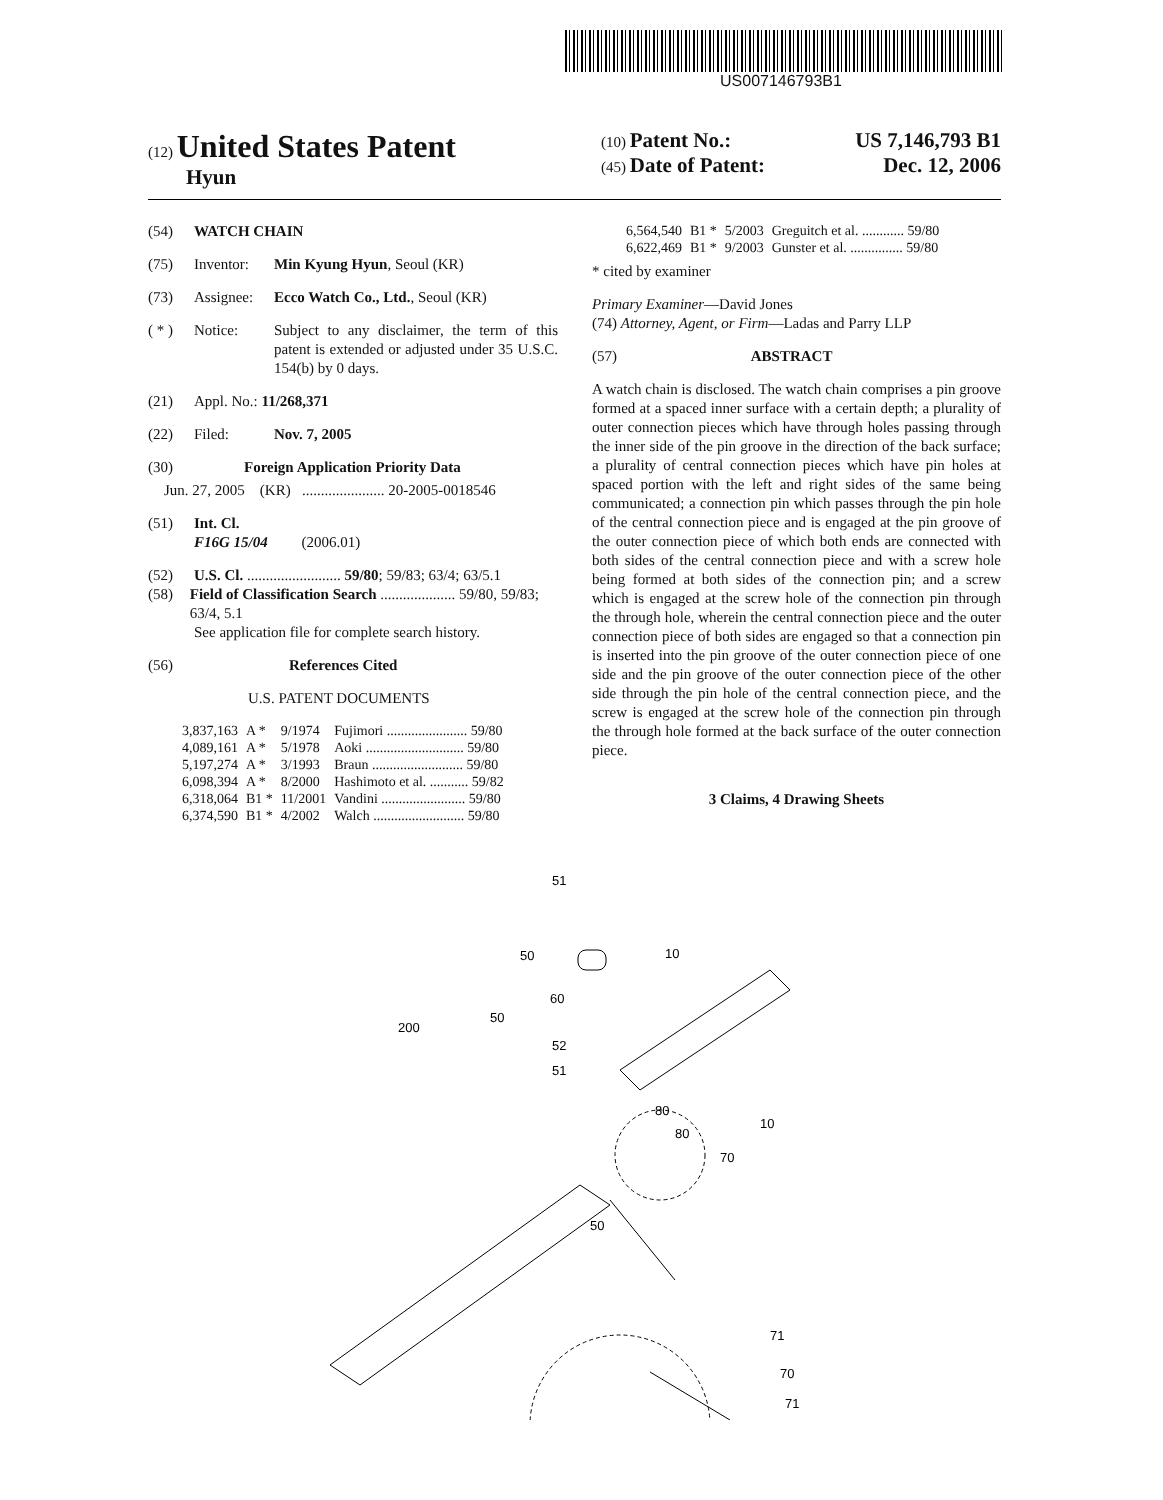US007146793B1
(12) United States Patent
Hyun
(10) Patent No.: US 7,146,793 B1
(45) Date of Patent: Dec. 12, 2006
(54) WATCH CHAIN
(75) Inventor: Min Kyung Hyun, Seoul (KR)
(73) Assignee: Ecco Watch Co., Ltd., Seoul (KR)
( * ) Notice: Subject to any disclaimer, the term of this patent is extended or adjusted under 35 U.S.C. 154(b) by 0 days.
(21) Appl. No.: 11/268,371
(22) Filed: Nov. 7, 2005
(30) Foreign Application Priority Data
Jun. 27, 2005 (KR) ...................... 20-2005-0018546
(51) Int. Cl.
F16G 15/04 (2006.01)
(52) U.S. Cl. ......................... 59/80; 59/83; 63/4; 63/5.1
(58) Field of Classification Search .................... 59/80, 59/83; 63/4, 5.1
See application file for complete search history.
(56) References Cited
U.S. PATENT DOCUMENTS
| 3,837,163 | A * | 9/1974 | Fujimori ....................... 59/80 |
| 4,089,161 | A * | 5/1978 | Aoki ............................ 59/80 |
| 5,197,274 | A * | 3/1993 | Braun .......................... 59/80 |
| 6,098,394 | A * | 8/2000 | Hashimoto et al. ........... 59/82 |
| 6,318,064 | B1 * | 11/2001 | Vandini ........................ 59/80 |
| 6,374,590 | B1 * | 4/2002 | Walch .......................... 59/80 |
| 6,564,540 | B1 * | 5/2003 | Greguitch et al. ............ 59/80 |
| 6,622,469 | B1 * | 9/2003 | Gunster et al. ............... 59/80 |
* cited by examiner
Primary Examiner—David Jones
(74) Attorney, Agent, or Firm—Ladas and Parry LLP
(57) ABSTRACT
A watch chain is disclosed. The watch chain comprises a pin groove formed at a spaced inner surface with a certain depth; a plurality of outer connection pieces which have through holes passing through the inner side of the pin groove in the direction of the back surface; a plurality of central connection pieces which have pin holes at spaced portion with the left and right sides of the same being communicated; a connection pin which passes through the pin hole of the central connection piece and is engaged at the pin groove of the outer connection piece of which both ends are connected with both sides of the central connection piece and with a screw hole being formed at both sides of the connection pin; and a screw which is engaged at the screw hole of the connection pin through the through hole, wherein the central connection piece and the outer connection piece of both sides are engaged so that a connection pin is inserted into the pin groove of the outer connection piece of one side and the pin groove of the outer connection piece of the other side through the pin hole of the central connection piece, and the screw is engaged at the screw hole of the connection pin through the through hole formed at the back surface of the outer connection piece.
3 Claims, 4 Drawing Sheets
51
50
10
52
51
60
50
200
80
80
10
70
50
71
70
71